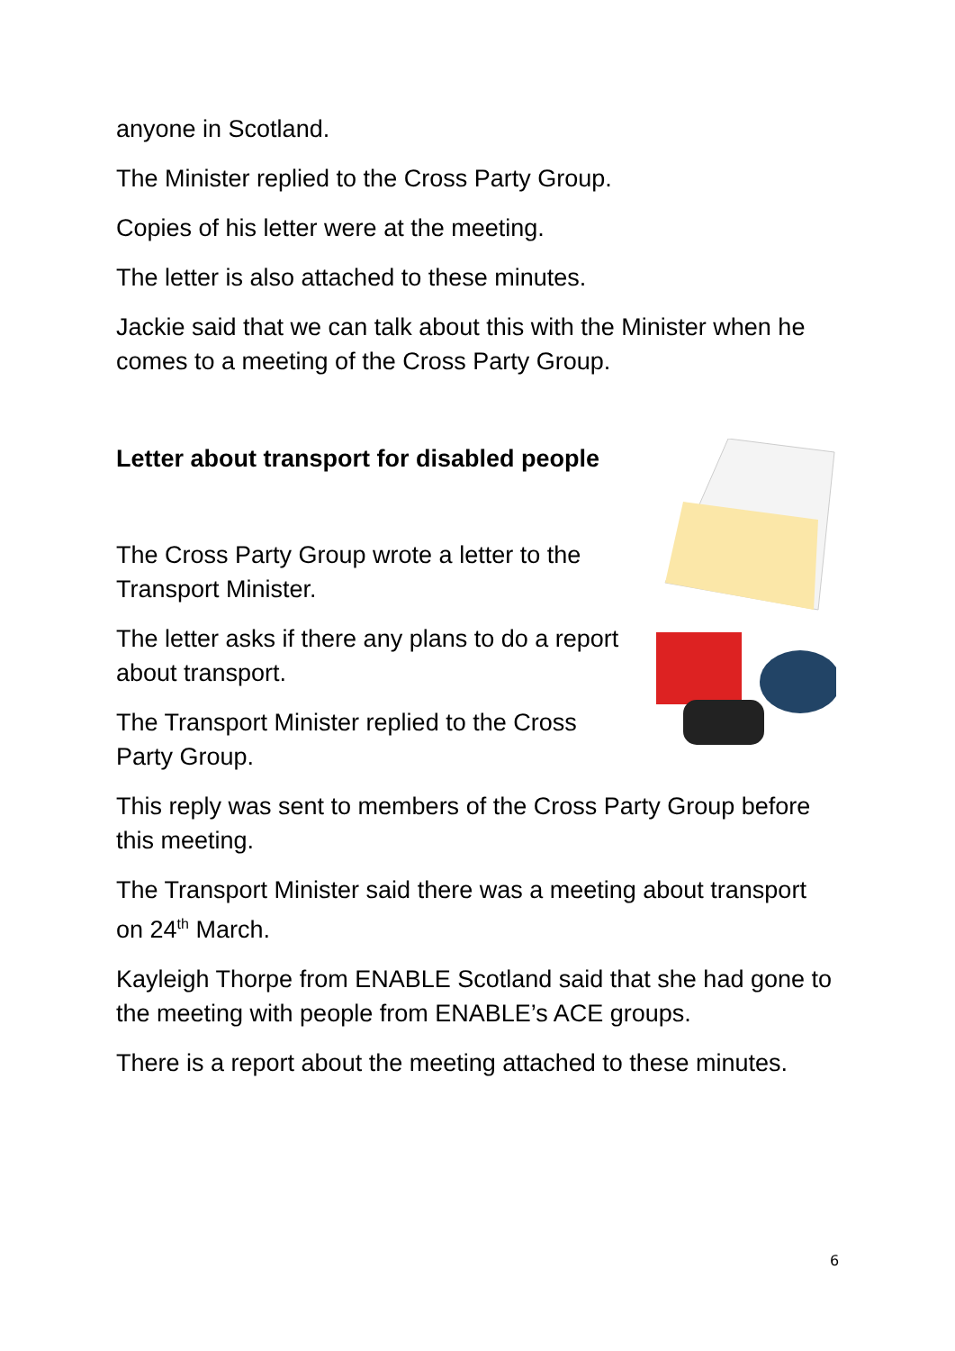anyone in Scotland.
The Minister replied to the Cross Party Group.
Copies of his letter were at the meeting.
The letter is also attached to these minutes.
Jackie said that we can talk about this with the Minister when he comes to a meeting of the Cross Party Group.
Letter about transport for disabled people
The Cross Party Group wrote a letter to the Transport Minister.
The letter asks if there any plans to do a report about transport.
The Transport Minister replied to the Cross Party Group.
This reply was sent to members of the Cross Party Group before this meeting.
The Transport Minister said there was a meeting about transport on 24<sup>th</sup> March.
Kayleigh Thorpe from ENABLE Scotland said that she had gone to the meeting with people from ENABLE’s ACE groups.
There is a report about the meeting attached to these minutes.
6